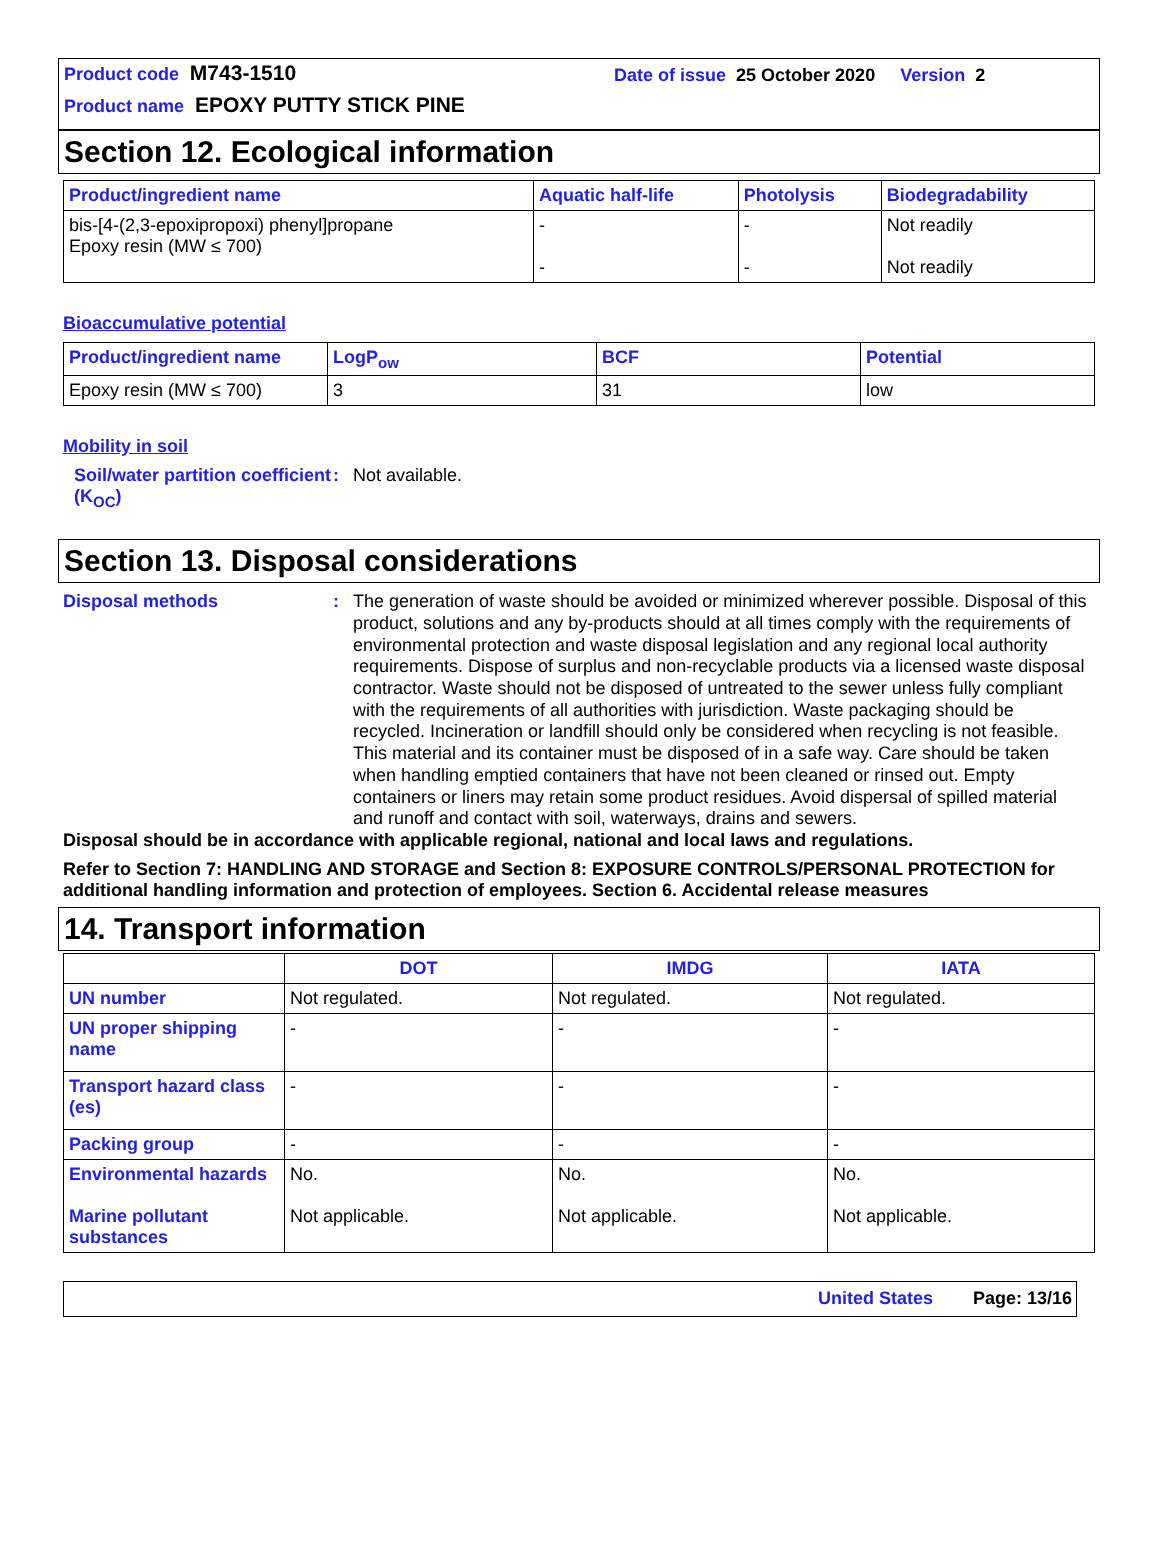Product code M743-1510 Date of issue 25 October 2020 Version 2
Product name EPOXY PUTTY STICK PINE
Section 12. Ecological information
| Product/ingredient name | Aquatic half-life | Photolysis | Biodegradability |
| --- | --- | --- | --- |
| bis-[4-(2,3-epoxipropoxi) phenyl]propane Epoxy resin (MW ≤ 700) | - - | - - | Not readily Not readily |
Bioaccumulative potential
| Product/ingredient name | LogP<sub>ow</sub> | BCF | Potential |
| --- | --- | --- | --- |
| Epoxy resin (MW ≤ 700) | 3 | 31 | low |
Mobility in soil
Soil/water partition coefficient (K<sub>OC</sub>)
: Not available.
Section 13. Disposal considerations
Disposal methods :
The generation of waste should be avoided or minimized wherever possible. Disposal of this product, solutions and any by-products should at all times comply with the requirements of environmental protection and waste disposal legislation and any regional local authority requirements. Dispose of surplus and non-recyclable products via a licensed waste disposal contractor. Waste should not be disposed of untreated to the sewer unless fully compliant with the requirements of all authorities with jurisdiction. Waste packaging should be recycled. Incineration or landfill should only be considered when recycling is not feasible. This material and its container must be disposed of in a safe way. Care should be taken when handling emptied containers that have not been cleaned or rinsed out. Empty containers or liners may retain some product residues. Avoid dispersal of spilled material and runoff and contact with soil, waterways, drains and sewers.
Disposal should be in accordance with applicable regional, national and local laws and regulations.
Refer to Section 7: HANDLING AND STORAGE and Section 8: EXPOSURE CONTROLS/PERSONAL PROTECTION for additional handling information and protection of employees. Section 6. Accidental release measures
14. Transport information
| | DOT | IMDG | IATA |
| --- | --- | --- | --- |
| UN number | Not regulated. | Not regulated. | Not regulated. |
| UN proper shipping name | - | - | - |
| Transport hazard class (es) | - | - | - |
| Packing group | - | - | - |
| Environmental hazards Marine pollutant substances | No. Not applicable. | No. Not applicable. | No. Not applicable. |
United States Page: 13/16